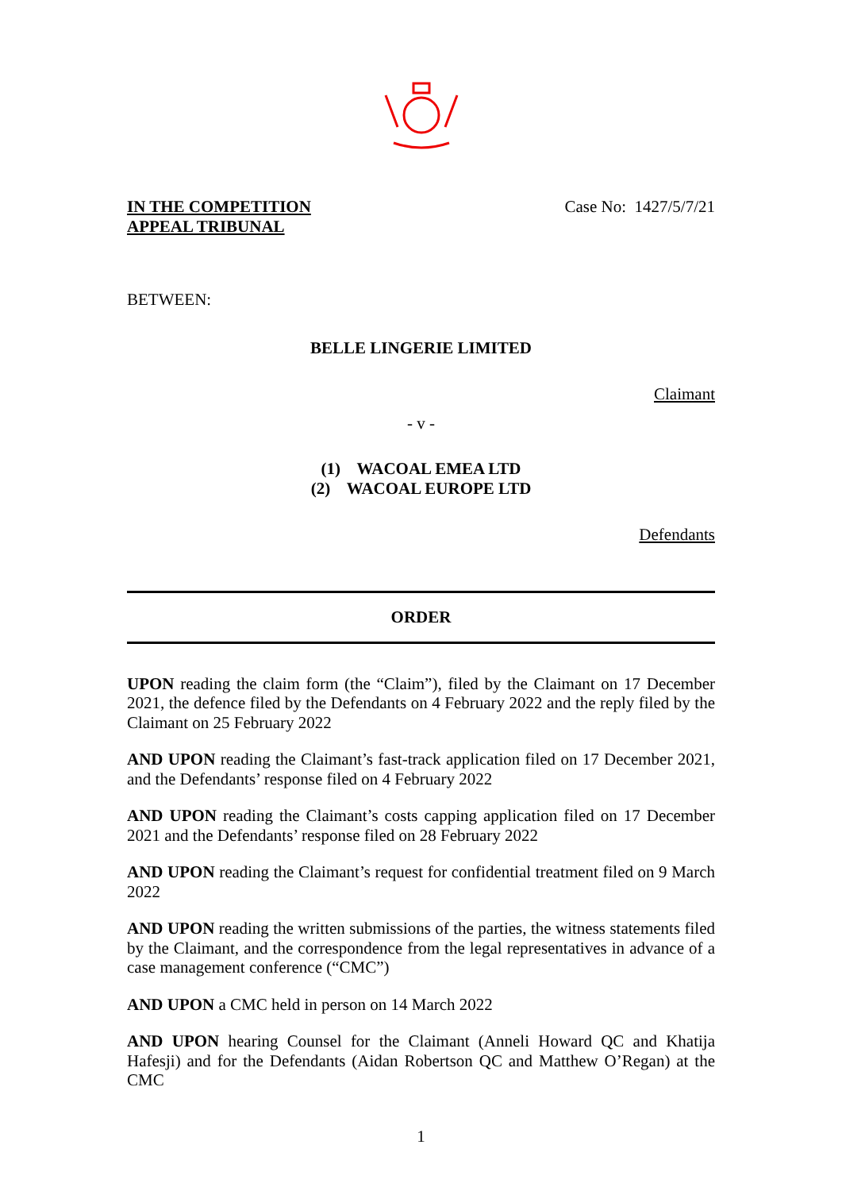IN THE COMPETITION
APPEAL TRIBUNAL
Case No: 1427/5/7/21
BETWEEN:
BELLE LINGERIE LIMITED
Claimant
- v -
(1) WACOAL EMEA LTD
(2) WACOAL EUROPE LTD
Defendants
ORDER
UPON reading the claim form (the “Claim”), filed by the Claimant on 17 December 2021, the defence filed by the Defendants on 4 February 2022 and the reply filed by the Claimant on 25 February 2022
AND UPON reading the Claimant’s fast-track application filed on 17 December 2021, and the Defendants’ response filed on 4 February 2022
AND UPON reading the Claimant’s costs capping application filed on 17 December 2021 and the Defendants’ response filed on 28 February 2022
AND UPON reading the Claimant’s request for confidential treatment filed on 9 March 2022
AND UPON reading the written submissions of the parties, the witness statements filed by the Claimant, and the correspondence from the legal representatives in advance of a case management conference (“CMC”)
AND UPON a CMC held in person on 14 March 2022
AND UPON hearing Counsel for the Claimant (Anneli Howard QC and Khatija Hafesji) and for the Defendants (Aidan Robertson QC and Matthew O’Regan) at the CMC
1